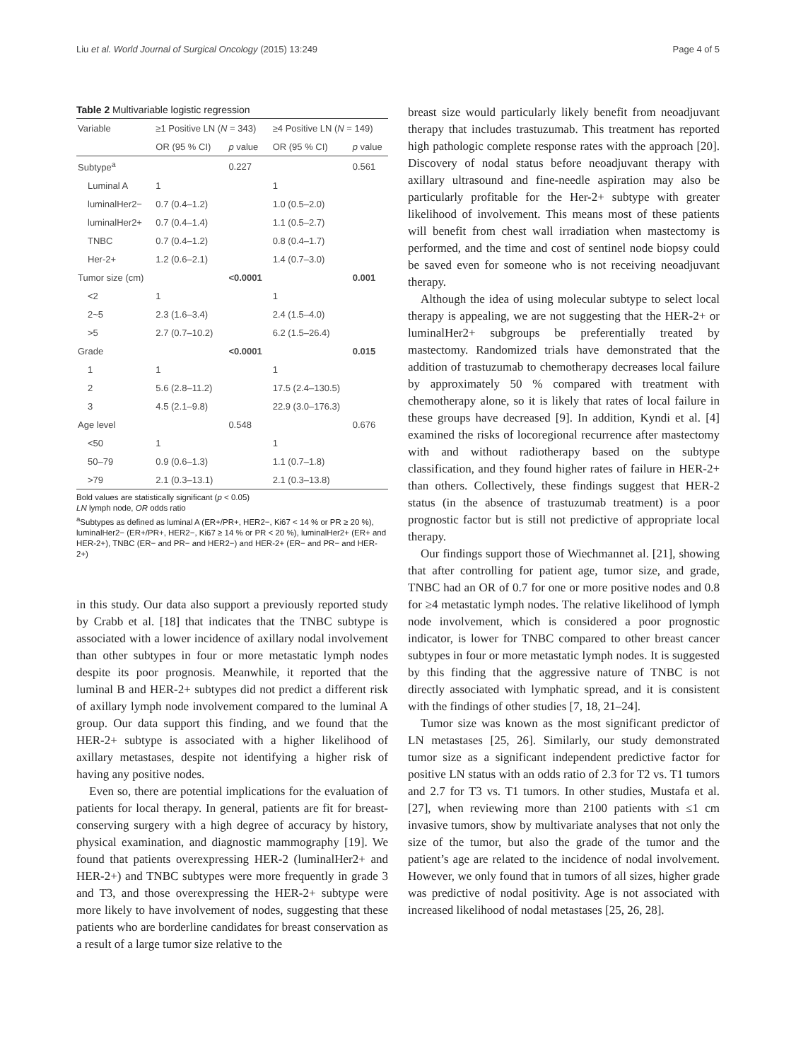Liu et al. World Journal of Surgical Oncology (2015) 13:249 Page 4 of 5
Table 2 Multivariable logistic regression
| Variable | ≥1 Positive LN ( N = 343) | | ≥4 Positive LN ( N = 149) | |
| --- | --- | --- | --- | --- |
| | OR (95 % CI) | p value | OR (95 % CI) | p value |
| Subtype<sup>a</sup> | | 0.227 | | 0.561 |
| Luminal A | 1 | | 1 | |
| luminalHer2− | 0.7 (0.4–1.2) | | 1.0 (0.5–2.0) | |
| luminalHer2+ | 0.7 (0.4–1.4) | | 1.1 (0.5–2.7) | |
| TNBC | 0.7 (0.4–1.2) | | 0.8 (0.4–1.7) | |
| Her-2+ | 1.2 (0.6–2.1) | | 1.4 (0.7–3.0) | |
| Tumor size (cm) | | <0.0001 | | 0.001 |
| <2 | 1 | | 1 | |
| 2~5 | 2.3 (1.6–3.4) | | 2.4 (1.5–4.0) | |
| >5 | 2.7 (0.7–10.2) | | 6.2 (1.5–26.4) | |
| Grade | | <0.0001 | | 0.015 |
| 1 | 1 | | 1 | |
| 2 | 5.6 (2.8–11.2) | | 17.5 (2.4–130.5) | |
| 3 | 4.5 (2.1–9.8) | | 22.9 (3.0–176.3) | |
| Age level | | 0.548 | | 0.676 |
| <50 | 1 | | 1 | |
| 50–79 | 0.9 (0.6–1.3) | | 1.1 (0.7–1.8) | |
| >79 | 2.1 (0.3–13.1) | | 2.1 (0.3–13.8) | |
Bold values are statistically significant (p < 0.05)
LN lymph node, OR odds ratio
<sup>a</sup> Subtypes as defined as luminal A (ER+/PR+, HER2−, Ki67 < 14 % or PR ≥ 20 %), luminalHer2− (ER+/PR+, HER2−, Ki67 ≥ 14 % or PR < 20 %), luminalHer2+ (ER+ and HER-2+), TNBC (ER− and PR− and HER2−) and HER-2+ (ER− and PR− and HER-2+)
in this study. Our data also support a previously reported study by Crabb et al. [18] that indicates that the TNBC subtype is associated with a lower incidence of axillary nodal involvement than other subtypes in four or more metastatic lymph nodes despite its poor prognosis. Meanwhile, it reported that the luminal B and HER-2+ subtypes did not predict a different risk of axillary lymph node involvement compared to the luminal A group. Our data support this finding, and we found that the HER-2+ subtype is associated with a higher likelihood of axillary metastases, despite not identifying a higher risk of having any positive nodes.
Even so, there are potential implications for the evaluation of patients for local therapy. In general, patients are fit for breast-conserving surgery with a high degree of accuracy by history, physical examination, and diagnostic mammography [19]. We found that patients overexpressing HER-2 (luminalHer2+ and HER-2+) and TNBC subtypes were more frequently in grade 3 and T3, and those overexpressing the HER-2+ subtype were more likely to have involvement of nodes, suggesting that these patients who are borderline candidates for breast conservation as a result of a large tumor size relative to the
breast size would particularly likely benefit from neoadjuvant therapy that includes trastuzumab. This treatment has reported high pathologic complete response rates with the approach [20]. Discovery of nodal status before neoadjuvant therapy with axillary ultrasound and fine-needle aspiration may also be particularly profitable for the Her-2+ subtype with greater likelihood of involvement. This means most of these patients will benefit from chest wall irradiation when mastectomy is performed, and the time and cost of sentinel node biopsy could be saved even for someone who is not receiving neoadjuvant therapy.
Although the idea of using molecular subtype to select local therapy is appealing, we are not suggesting that the HER-2+ or luminalHer2+ subgroups be preferentially treated by mastectomy. Randomized trials have demonstrated that the addition of trastuzumab to chemotherapy decreases local failure by approximately 50 % compared with treatment with chemotherapy alone, so it is likely that rates of local failure in these groups have decreased [9]. In addition, Kyndi et al. [4] examined the risks of locoregional recurrence after mastectomy with and without radiotherapy based on the subtype classification, and they found higher rates of failure in HER-2+ than others. Collectively, these findings suggest that HER-2 status (in the absence of trastuzumab treatment) is a poor prognostic factor but is still not predictive of appropriate local therapy.
Our findings support those of Wiechmannet al. [21], showing that after controlling for patient age, tumor size, and grade, TNBC had an OR of 0.7 for one or more positive nodes and 0.8 for ≥4 metastatic lymph nodes. The relative likelihood of lymph node involvement, which is considered a poor prognostic indicator, is lower for TNBC compared to other breast cancer subtypes in four or more metastatic lymph nodes. It is suggested by this finding that the aggressive nature of TNBC is not directly associated with lymphatic spread, and it is consistent with the findings of other studies [7, 18, 21–24].
Tumor size was known as the most significant predictor of LN metastases [25, 26]. Similarly, our study demonstrated tumor size as a significant independent predictive factor for positive LN status with an odds ratio of 2.3 for T2 vs. T1 tumors and 2.7 for T3 vs. T1 tumors. In other studies, Mustafa et al. [27], when reviewing more than 2100 patients with ≤1 cm invasive tumors, show by multivariate analyses that not only the size of the tumor, but also the grade of the tumor and the patient’s age are related to the incidence of nodal involvement. However, we only found that in tumors of all sizes, higher grade was predictive of nodal positivity. Age is not associated with increased likelihood of nodal metastases [25, 26, 28].